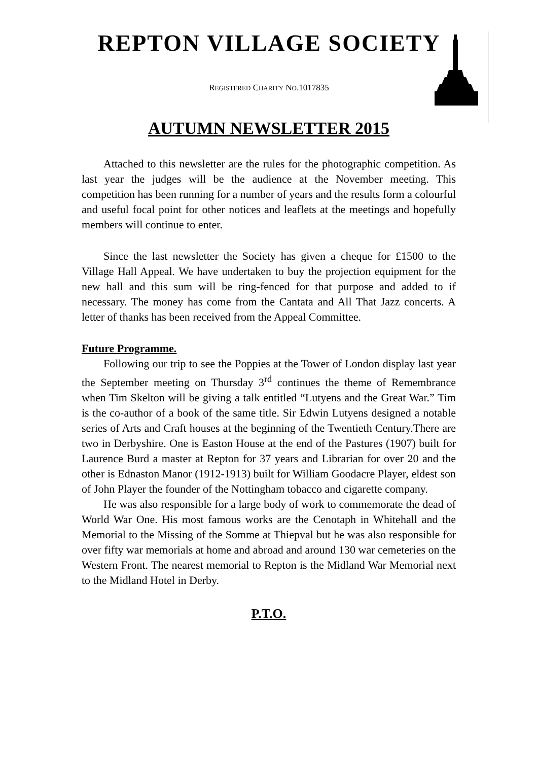REPTON VILLAGE SOCIETY
REGISTERED CHARITY NO.1017835
AUTUMN NEWSLETTER 2015
Attached to this newsletter are the rules for the photographic competition. As last year the judges will be the audience at the November meeting. This competition has been running for a number of years and the results form a colourful and useful focal point for other notices and leaflets at the meetings and hopefully members will continue to enter.
Since the last newsletter the Society has given a cheque for £1500 to the Village Hall Appeal. We have undertaken to buy the projection equipment for the new hall and this sum will be ring-fenced for that purpose and added to if necessary. The money has come from the Cantata and All That Jazz concerts. A letter of thanks has been received from the Appeal Committee.
Future Programme.
Following our trip to see the Poppies at the Tower of London display last year the September meeting on Thursday 3<sup>rd</sup> continues the theme of Remembrance when Tim Skelton will be giving a talk entitled “Lutyens and the Great War.” Tim is the co-author of a book of the same title. Sir Edwin Lutyens designed a notable series of Arts and Craft houses at the beginning of the Twentieth Century.There are two in Derbyshire. One is Easton House at the end of the Pastures (1907) built for Laurence Burd a master at Repton for 37 years and Librarian for over 20 and the other is Ednaston Manor (1912-1913) built for William Goodacre Player, eldest son of John Player the founder of the Nottingham tobacco and cigarette company.
He was also responsible for a large body of work to commemorate the dead of World War One. His most famous works are the Cenotaph in Whitehall and the Memorial to the Missing of the Somme at Thiepval but he was also responsible for over fifty war memorials at home and abroad and around 130 war cemeteries on the Western Front. The nearest memorial to Repton is the Midland War Memorial next to the Midland Hotel in Derby.
P.T.O.